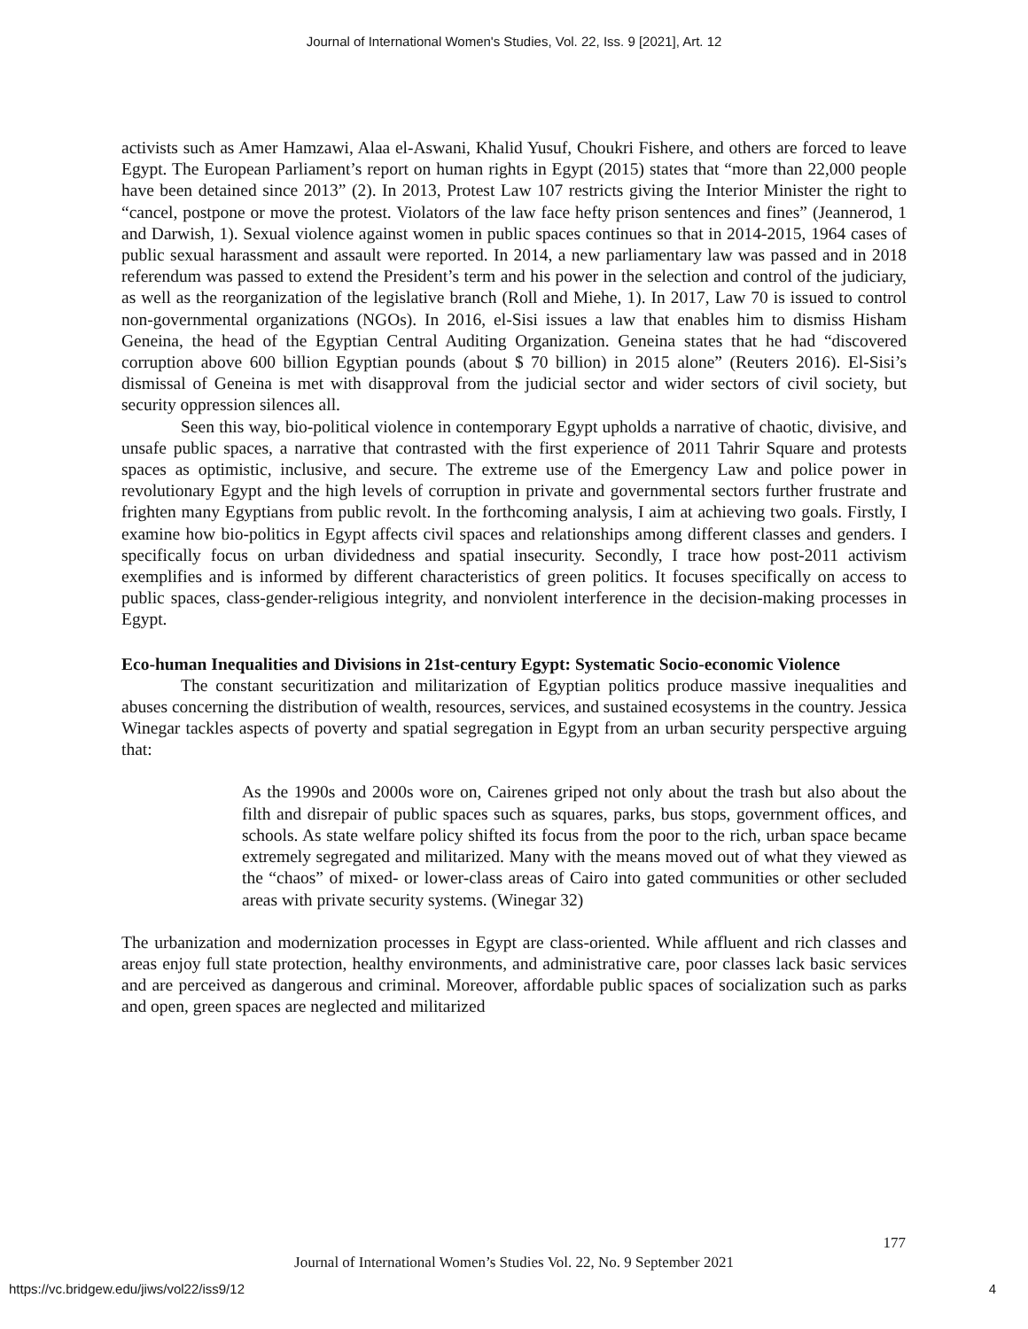Journal of International Women's Studies, Vol. 22, Iss. 9 [2021], Art. 12
activists such as Amer Hamzawi, Alaa el-Aswani, Khalid Yusuf, Choukri Fishere, and others are forced to leave Egypt. The European Parliament’s report on human rights in Egypt (2015) states that “more than 22,000 people have been detained since 2013” (2). In 2013, Protest Law 107 restricts giving the Interior Minister the right to “cancel, postpone or move the protest. Violators of the law face hefty prison sentences and fines” (Jeannerod, 1 and Darwish, 1). Sexual violence against women in public spaces continues so that in 2014-2015, 1964 cases of public sexual harassment and assault were reported. In 2014, a new parliamentary law was passed and in 2018 referendum was passed to extend the President’s term and his power in the selection and control of the judiciary, as well as the reorganization of the legislative branch (Roll and Miehe, 1). In 2017, Law 70 is issued to control non-governmental organizations (NGOs). In 2016, el-Sisi issues a law that enables him to dismiss Hisham Geneina, the head of the Egyptian Central Auditing Organization. Geneina states that he had “discovered corruption above 600 billion Egyptian pounds (about $ 70 billion) in 2015 alone” (Reuters 2016). El-Sisi’s dismissal of Geneina is met with disapproval from the judicial sector and wider sectors of civil society, but security oppression silences all.
Seen this way, bio-political violence in contemporary Egypt upholds a narrative of chaotic, divisive, and unsafe public spaces, a narrative that contrasted with the first experience of 2011 Tahrir Square and protests spaces as optimistic, inclusive, and secure. The extreme use of the Emergency Law and police power in revolutionary Egypt and the high levels of corruption in private and governmental sectors further frustrate and frighten many Egyptians from public revolt. In the forthcoming analysis, I aim at achieving two goals. Firstly, I examine how bio-politics in Egypt affects civil spaces and relationships among different classes and genders. I specifically focus on urban dividedness and spatial insecurity. Secondly, I trace how post-2011 activism exemplifies and is informed by different characteristics of green politics. It focuses specifically on access to public spaces, class-gender-religious integrity, and nonviolent interference in the decision-making processes in Egypt.
Eco-human Inequalities and Divisions in 21st-century Egypt: Systematic Socio-economic Violence
The constant securitization and militarization of Egyptian politics produce massive inequalities and abuses concerning the distribution of wealth, resources, services, and sustained ecosystems in the country. Jessica Winegar tackles aspects of poverty and spatial segregation in Egypt from an urban security perspective arguing that:
As the 1990s and 2000s wore on, Cairenes griped not only about the trash but also about the filth and disrepair of public spaces such as squares, parks, bus stops, government offices, and schools. As state welfare policy shifted its focus from the poor to the rich, urban space became extremely segregated and militarized. Many with the means moved out of what they viewed as the “chaos” of mixed- or lower-class areas of Cairo into gated communities or other secluded areas with private security systems. (Winegar 32)
The urbanization and modernization processes in Egypt are class-oriented. While affluent and rich classes and areas enjoy full state protection, healthy environments, and administrative care, poor classes lack basic services and are perceived as dangerous and criminal. Moreover, affordable public spaces of socialization such as parks and open, green spaces are neglected and militarized
177
Journal of International Women’s Studies Vol. 22, No. 9 September 2021
https://vc.bridgew.edu/jiws/vol22/iss9/12
4